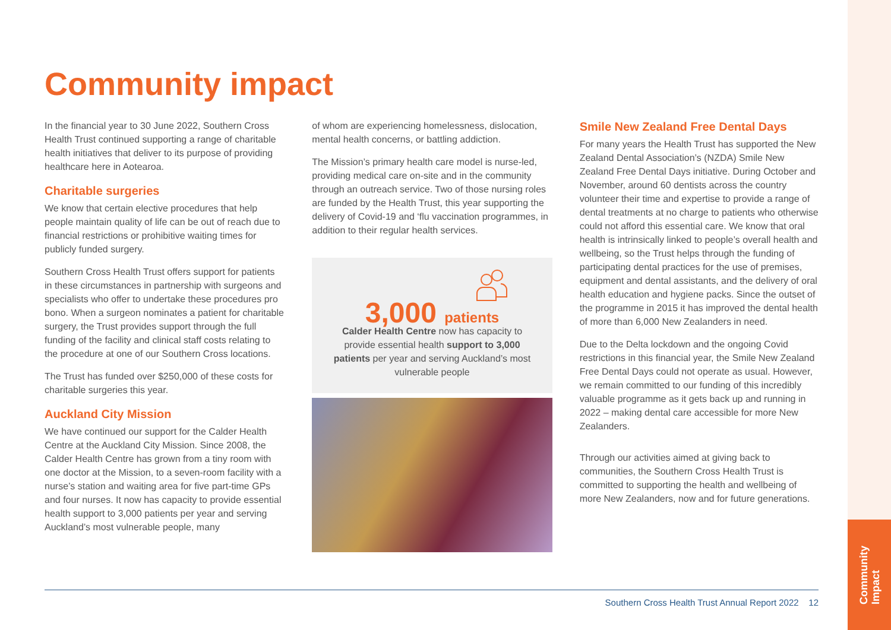Community
Impact
Community impact
In the financial year to 30 June 2022, Southern Cross Health Trust continued supporting a range of charitable health initiatives that deliver to its purpose of providing healthcare here in Aotearoa.
Charitable surgeries
We know that certain elective procedures that help people maintain quality of life can be out of reach due to financial restrictions or prohibitive waiting times for publicly funded surgery.
Southern Cross Health Trust offers support for patients in these circumstances in partnership with surgeons and specialists who offer to undertake these procedures pro bono. When a surgeon nominates a patient for charitable surgery, the Trust provides support through the full funding of the facility and clinical staff costs relating to the procedure at one of our Southern Cross locations.
The Trust has funded over $250,000 of these costs for charitable surgeries this year.
Auckland City Mission
We have continued our support for the Calder Health Centre at the Auckland City Mission. Since 2008, the Calder Health Centre has grown from a tiny room with one doctor at the Mission, to a seven-room facility with a nurse’s station and waiting area for five part-time GPs and four nurses. It now has capacity to provide essential health support to 3,000 patients per year and serving Auckland’s most vulnerable people, many
of whom are experiencing homelessness, dislocation, mental health concerns, or battling addiction.
The Mission’s primary health care model is nurse-led, providing medical care on-site and in the community through an outreach service. Two of those nursing roles are funded by the Health Trust, this year supporting the delivery of Covid-19 and ‘flu vaccination programmes, in addition to their regular health services.
3,000 patients
Calder Health Centre now has capacity to provide essential health support to 3,000 patients per year and serving Auckland’s most vulnerable people
Smile New Zealand Free Dental Days
For many years the Health Trust has supported the New Zealand Dental Association’s (NZDA) Smile New Zealand Free Dental Days initiative. During October and November, around 60 dentists across the country volunteer their time and expertise to provide a range of dental treatments at no charge to patients who otherwise could not afford this essential care. We know that oral health is intrinsically linked to people’s overall health and wellbeing, so the Trust helps through the funding of participating dental practices for the use of premises, equipment and dental assistants, and the delivery of oral health education and hygiene packs. Since the outset of the programme in 2015 it has improved the dental health of more than 6,000 New Zealanders in need.
Due to the Delta lockdown and the ongoing Covid restrictions in this financial year, the Smile New Zealand Free Dental Days could not operate as usual. However, we remain committed to our funding of this incredibly valuable programme as it gets back up and running in 2022 – making dental care accessible for more New Zealanders.
Through our activities aimed at giving back to communities, the Southern Cross Health Trust is committed to supporting the health and wellbeing of more New Zealanders, now and for future generations.
Southern Cross Health Trust Annual Report 2022 12